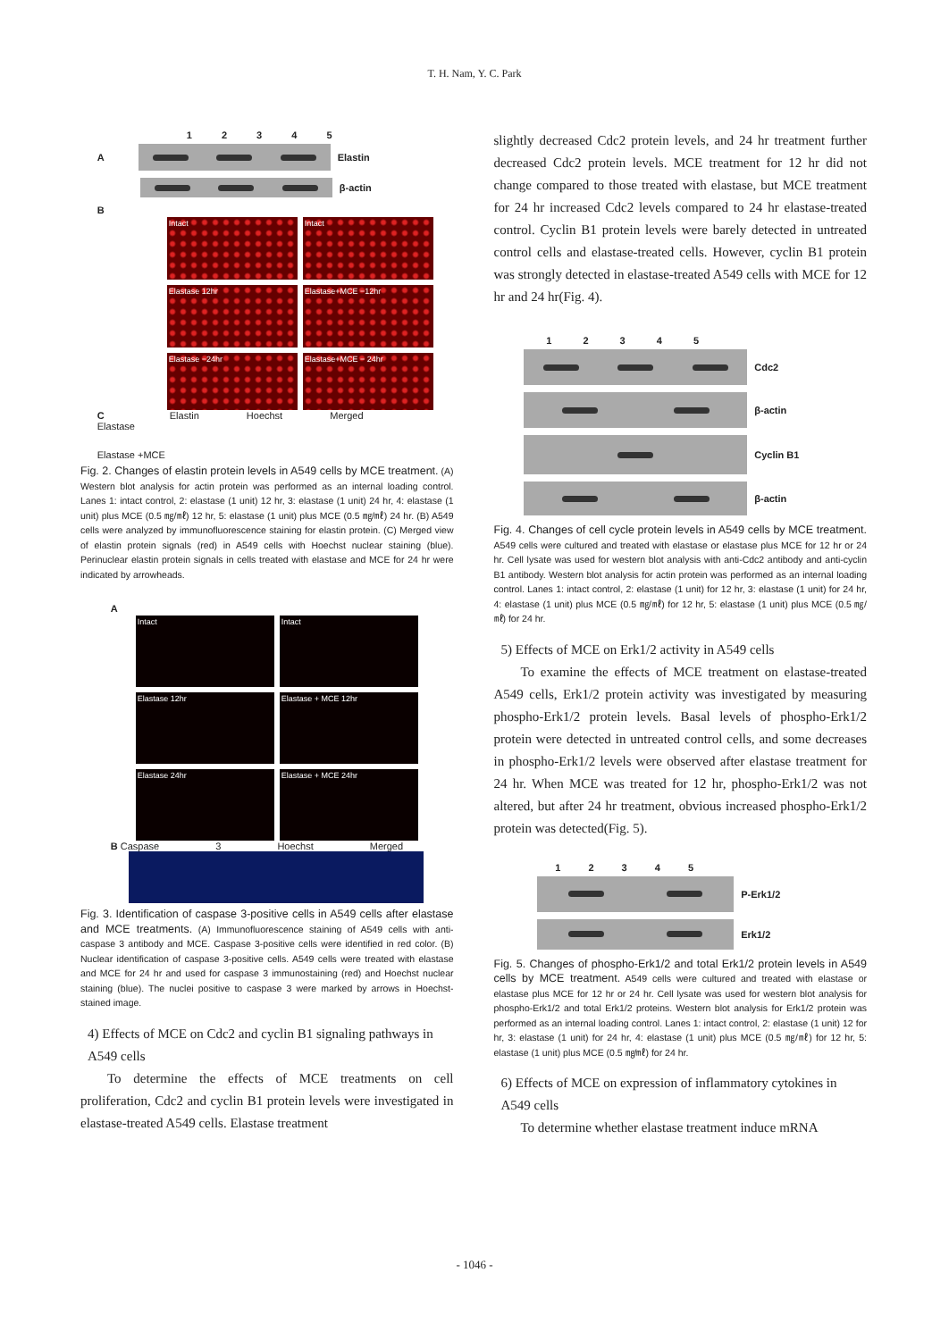T. H. Nam, Y. C. Park
1 2 3 4 5
A Elastin
β-actin
B
Intact
Intact
Elastase 12hr
Elastase+MCE −12hr
Elastase −24hr
Elastase+MCE − 24hr
C Elastin Hoechst Merged
Elastase
Elastase +MCE
Fig. 2. Changes of elastin protein levels in A549 cells by MCE treatment. (A) Western blot analysis for actin protein was performed as an internal loading control. Lanes 1: intact control, 2: elastase (1 unit) 12 hr, 3: elastase (1 unit) 24 hr, 4: elastase (1 unit) plus MCE (0.5 ㎎/㎖) 12 hr, 5: elastase (1 unit) plus MCE (0.5 ㎎/㎖) 24 hr. (B) A549 cells were analyzed by immunofluorescence staining for elastin protein. (C) Merged view of elastin protein signals (red) in A549 cells with Hoechst nuclear staining (blue). Perinuclear elastin protein signals in cells treated with elastase and MCE for 24 hr were indicated by arrowheads.
A
Intact
Intact
Elastase 12hr
Elastase + MCE 12hr
Elastase 24hr
Elastase + MCE 24hr
B Caspase 3 Hoechst Merged
Fig. 3. Identification of caspase 3-positive cells in A549 cells after elastase and MCE treatments. (A) Immunofluorescence staining of A549 cells with anti-caspase 3 antibody and MCE. Caspase 3-positive cells were identified in red color. (B) Nuclear identification of caspase 3-positive cells. A549 cells were treated with elastase and MCE for 24 hr and used for caspase 3 immunostaining (red) and Hoechst nuclear staining (blue). The nuclei positive to caspase 3 were marked by arrows in Hoechst-stained image.
4) Effects of MCE on Cdc2 and cyclin B1 signaling pathways in A549 cells
To determine the effects of MCE treatments on cell proliferation, Cdc2 and cyclin B1 protein levels were investigated in elastase-treated A549 cells. Elastase treatment
slightly decreased Cdc2 protein levels, and 24 hr treatment further decreased Cdc2 protein levels. MCE treatment for 12 hr did not change compared to those treated with elastase, but MCE treatment for 24 hr increased Cdc2 levels compared to 24 hr elastase-treated control. Cyclin B1 protein levels were barely detected in untreated control cells and elastase-treated cells. However, cyclin B1 protein was strongly detected in elastase-treated A549 cells with MCE for 12 hr and 24 hr(Fig. 4).
1 2 3 4 5
Cdc2
β-actin
Cyclin B1
β-actin
Fig. 4. Changes of cell cycle protein levels in A549 cells by MCE treatment. A549 cells were cultured and treated with elastase or elastase plus MCE for 12 hr or 24 hr. Cell lysate was used for western blot analysis with anti-Cdc2 antibody and anti-cyclin B1 antibody. Western blot analysis for actin protein was performed as an internal loading control. Lanes 1: intact control, 2: elastase (1 unit) for 12 hr, 3: elastase (1 unit) for 24 hr, 4: elastase (1 unit) plus MCE (0.5 ㎎/㎖) for 12 hr, 5: elastase (1 unit) plus MCE (0.5 ㎎/㎖) for 24 hr.
5) Effects of MCE on Erk1/2 activity in A549 cells
To examine the effects of MCE treatment on elastase-treated A549 cells, Erk1/2 protein activity was investigated by measuring phospho-Erk1/2 protein levels. Basal levels of phospho-Erk1/2 protein were detected in untreated control cells, and some decreases in phospho-Erk1/2 levels were observed after elastase treatment for 24 hr. When MCE was treated for 12 hr, phospho-Erk1/2 was not altered, but after 24 hr treatment, obvious increased phospho-Erk1/2 protein was detected(Fig. 5).
1 2 3 4 5
P-Erk1/2
Erk1/2
Fig. 5. Changes of phospho-Erk1/2 and total Erk1/2 protein levels in A549 cells by MCE treatment. A549 cells were cultured and treated with elastase or elastase plus MCE for 12 hr or 24 hr. Cell lysate was used for western blot analysis for phospho-Erk1/2 and total Erk1/2 proteins. Western blot analysis for Erk1/2 protein was performed as an internal loading control. Lanes 1: intact control, 2: elastase (1 unit) 12 for hr, 3: elastase (1 unit) for 24 hr, 4: elastase (1 unit) plus MCE (0.5 ㎎/㎖) for 12 hr, 5: elastase (1 unit) plus MCE (0.5 ㎎/㎖) for 24 hr.
6) Effects of MCE on expression of inflammatory cytokines in A549 cells
To determine whether elastase treatment induce mRNA
- 1046 -